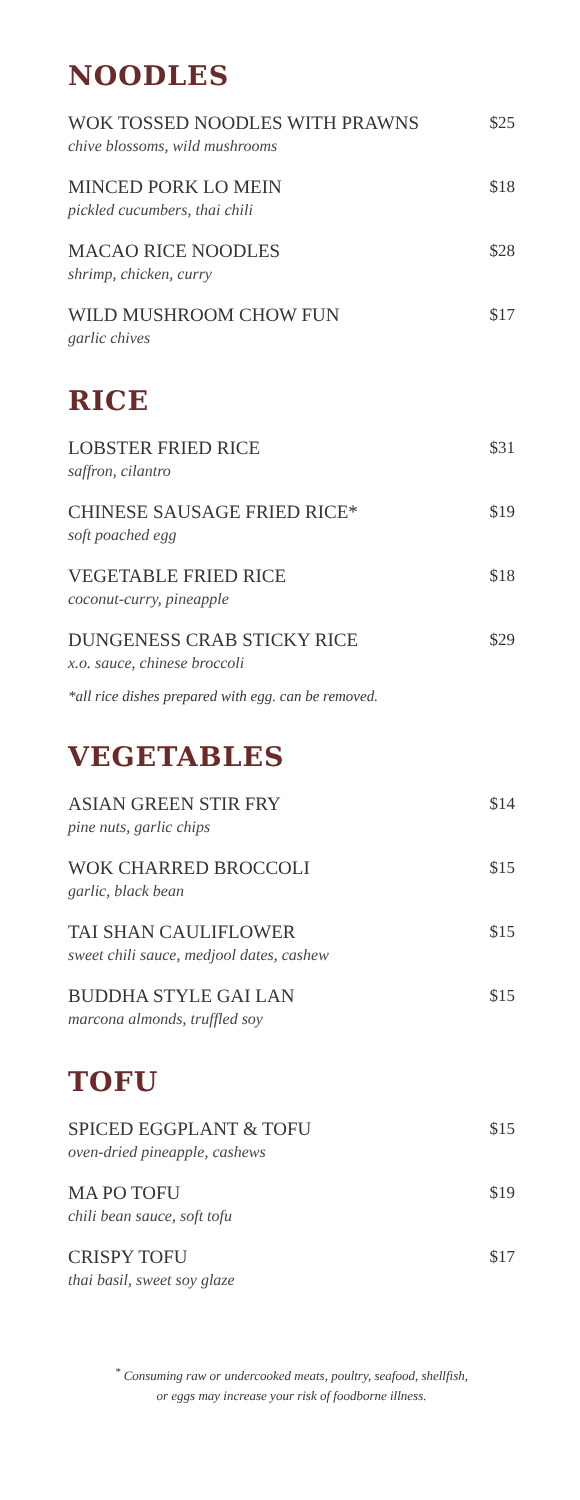NOODLES
WOK TOSSED NOODLES WITH PRAWNS
chive blossoms, wild mushrooms
$25
MINCED PORK LO MEIN
pickled cucumbers, thai chili
$18
MACAO RICE NOODLES
shrimp, chicken, curry
$28
WILD MUSHROOM CHOW FUN
garlic chives
$17
RICE
LOBSTER FRIED RICE
saffron, cilantro
$31
CHINESE SAUSAGE FRIED RICE*
soft poached egg
$19
VEGETABLE FRIED RICE
coconut-curry, pineapple
$18
DUNGENESS CRAB STICKY RICE
x.o. sauce, chinese broccoli
$29
*all rice dishes prepared with egg. can be removed.
VEGETABLES
ASIAN GREEN STIR FRY
pine nuts, garlic chips
$14
WOK CHARRED BROCCOLI
garlic, black bean
$15
TAI SHAN CAULIFLOWER
sweet chili sauce, medjool dates, cashew
$15
BUDDHA STYLE GAI LAN
marcona almonds, truffled soy
$15
TOFU
SPICED EGGPLANT & TOFU
oven-dried pineapple, cashews
$15
MA PO TOFU
chili bean sauce, soft tofu
$19
CRISPY TOFU
thai basil, sweet soy glaze
$17
<sup>*</sup> Consuming raw or undercooked meats, poultry, seafood, shellfish,
or eggs may increase your risk of foodborne illness.